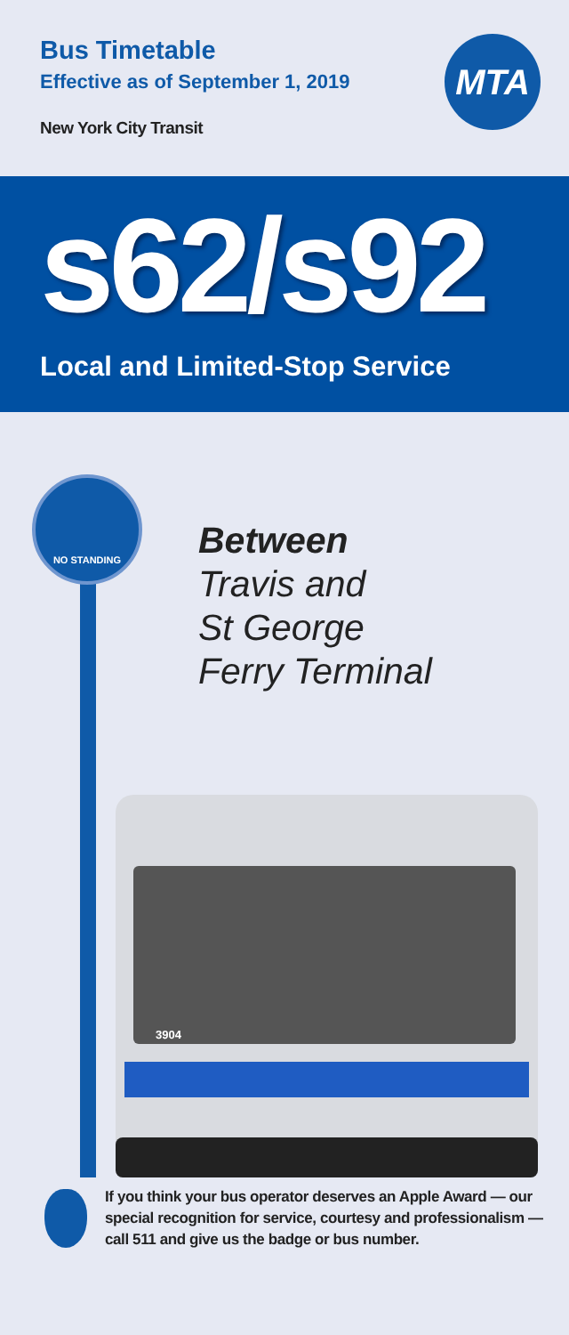Bus Timetable
Effective as of September 1, 2019
New York City Transit
MTA
s62/s92
Local and Limited-Stop Service
NO STANDING
Between
Travis and
St George
Ferry Terminal
3904
If you think your bus operator deserves an Apple Award — our special recognition for service, courtesy and professionalism — call 511 and give us the badge or bus number.